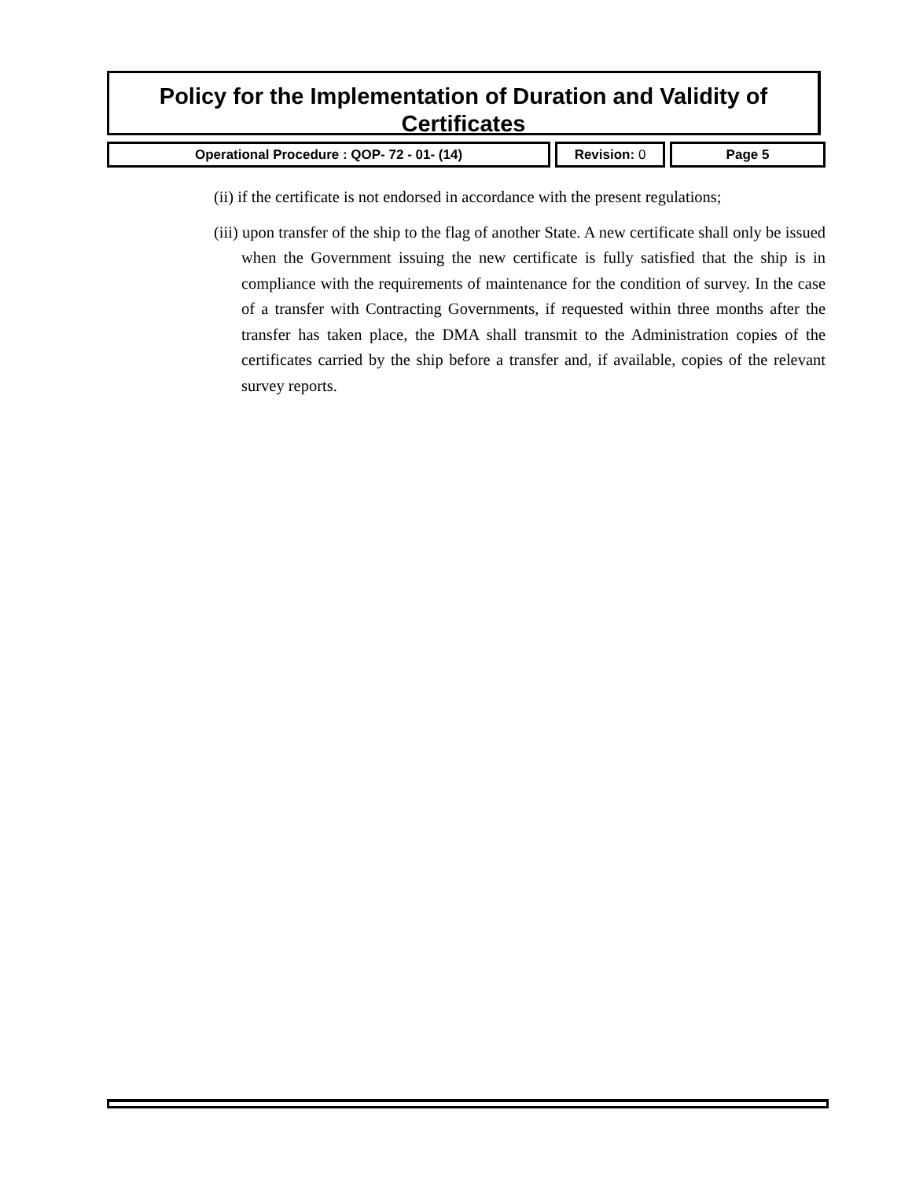Policy for the Implementation of Duration and Validity of Certificates
Operational Procedure : QOP- 72 - 01- (14) Revision: 0 Page 5
(ii) if the certificate is not endorsed in accordance with the present regulations;
(iii) upon transfer of the ship to the flag of another State. A new certificate shall only be issued when the Government issuing the new certificate is fully satisfied that the ship is in compliance with the requirements of maintenance for the condition of survey. In the case of a transfer with Contracting Governments, if requested within three months after the transfer has taken place, the DMA shall transmit to the Administration copies of the certificates carried by the ship before a transfer and, if available, copies of the relevant survey reports.